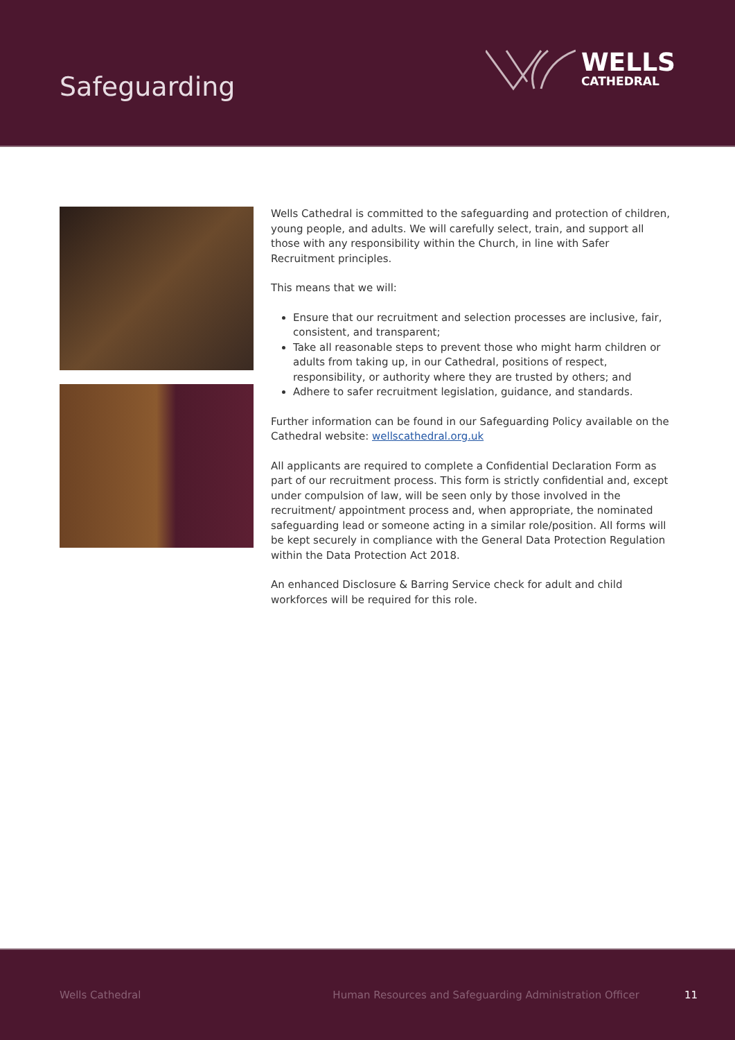Safeguarding
WELLS
CATHEDRAL
Wells Cathedral is committed to the safeguarding and protection of children, young people, and adults. We will carefully select, train, and support all those with any responsibility within the Church, in line with Safer Recruitment principles.
This means that we will:
Ensure that our recruitment and selection processes are inclusive, fair, consistent, and transparent;
Take all reasonable steps to prevent those who might harm children or adults from taking up, in our Cathedral, positions of respect, responsibility, or authority where they are trusted by others; and
Adhere to safer recruitment legislation, guidance, and standards.
Further information can be found in our Safeguarding Policy available on the Cathedral website: wellscathedral.org.uk
All applicants are required to complete a Confidential Declaration Form as part of our recruitment process. This form is strictly confidential and, except under compulsion of law, will be seen only by those involved in the recruitment/ appointment process and, when appropriate, the nominated safeguarding lead or someone acting in a similar role/position. All forms will be kept securely in compliance with the General Data Protection Regulation within the Data Protection Act 2018.
An enhanced Disclosure & Barring Service check for adult and child workforces will be required for this role.
Wells Cathedral Human Resources and Safeguarding Administration Officer 11